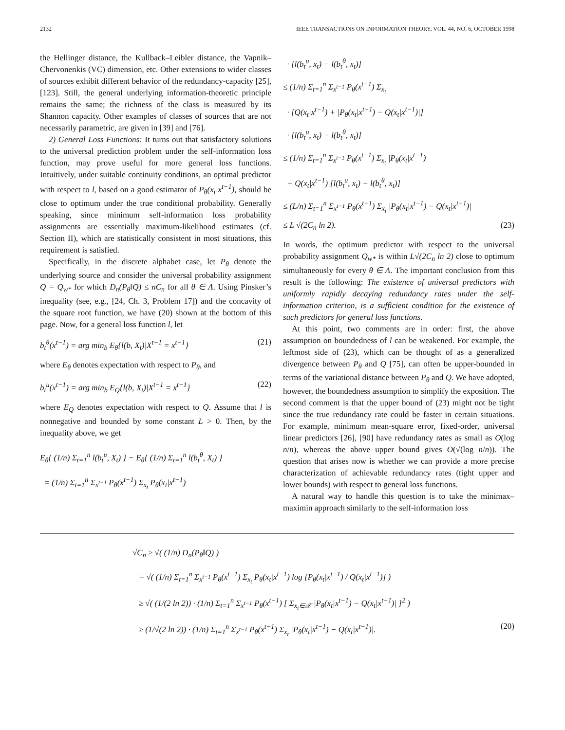2132 IEEE TRANSACTIONS ON INFORMATION THEORY, VOL. 44, NO. 6, OCTOBER 1998
the Hellinger distance, the Kullback–Leibler distance, the Vapnik–Chervonenkis (VC) dimension, etc. Other extensions to wider classes of sources exhibit different behavior of the redundancy-capacity [25], [123]. Still, the general underlying information-theoretic principle remains the same; the richness of the class is measured by its Shannon capacity. Other examples of classes of sources that are not necessarily parametric, are given in [39] and [76].
2) General Loss Functions: It turns out that satisfactory solutions to the universal prediction problem under the self-information loss function, may prove useful for more general loss functions. Intuitively, under suitable continuity conditions, an optimal predictor with respect to l, based on a good estimator of P<sub>θ</sub>(x<sub>t</sub>|x<sup>t−1</sup>), should be close to optimum under the true conditional probability. Generally speaking, since minimum self-information loss probability assignments are essentially maximum-likelihood estimates (cf. Section II), which are statistically consistent in most situations, this requirement is satisfied.
Specifically, in the discrete alphabet case, let P<sub>θ</sub> denote the underlying source and consider the universal probability assignment Q = Q<sub>w*</sub> for which D<sub>n</sub>(P<sub>θ</sub>‖Q) ≤ nC<sub>n</sub> for all θ ∈ Λ. Using Pinsker’s inequality (see, e.g., [24, Ch. 3, Problem 17]) and the concavity of the square root function, we have (20) shown at the bottom of this page. Now, for a general loss function l, let
b<sub>t</sub><sup>θ</sup>(x<sup>t−1</sup>) = arg min<sub>b</sub> E<sub>θ</sub>{l(b, X<sub>t</sub>)|X<sup>t−1</sup> = x<sup>t−1</sup>} (21)
where E<sub>θ</sub> denotes expectation with respect to P<sub>θ</sub>, and
b<sub>t</sub><sup>u</sup>(x<sup>t−1</sup>) = arg min<sub>b</sub> E<sub>Q</sub>{l(b, X<sub>t</sub>)|X<sup>t−1</sup> = x<sup>t−1</sup>} (22)
where E<sub>Q</sub> denotes expectation with respect to Q. Assume that l is nonnegative and bounded by some constant L > 0. Then, by the inequality above, we get
E<sub>θ</sub>{ (1/n) Σ<sub>t=1</sub><sup>n</sup> l(b<sub>t</sub><sup>u</sup>, X<sub>t</sub>) } − E<sub>θ</sub>{ (1/n) Σ<sub>t=1</sub><sup>n</sup> l(b<sub>t</sub><sup>θ</sup>, X<sub>t</sub>) }
= (1/n) Σ<sub>t=1</sub><sup>n</sup> Σ<sub>x<sup>t−1</sup></sub> P<sub>θ</sub>(x<sup>t−1</sup>) Σ<sub>x<sub>t</sub></sub> P<sub>θ</sub>(x<sub>t</sub>|x<sup>t−1</sup>)
· [l(b<sub>t</sub><sup>u</sup>, x<sub>t</sub>) − l(b<sub>t</sub><sup>θ</sup>, x<sub>t</sub>)]
≤ (1/n) Σ<sub>t=1</sub><sup>n</sup> Σ<sub>x<sup>t−1</sup></sub> P<sub>θ</sub>(x<sup>t−1</sup>) Σ<sub>x<sub>t</sub></sub>
· [Q(x<sub>t</sub>|x<sup>t−1</sup>) + |P<sub>θ</sub>(x<sub>t</sub>|x<sup>t−1</sup>) − Q(x<sub>t</sub>|x<sup>t−1</sup>)|]
· [l(b<sub>t</sub><sup>u</sup>, x<sub>t</sub>) − l(b<sub>t</sub><sup>θ</sup>, x<sub>t</sub>)]
≤ (1/n) Σ<sub>t=1</sub><sup>n</sup> Σ<sub>x<sup>t−1</sup></sub> P<sub>θ</sub>(x<sup>t−1</sup>) Σ<sub>x<sub>t</sub></sub> |P<sub>θ</sub>(x<sub>t</sub>|x<sup>t−1</sup>)
− Q(x<sub>t</sub>|x<sup>t−1</sup>)|[l(b<sub>t</sub><sup>u</sup>, x<sub>t</sub>) − l(b<sub>t</sub><sup>θ</sup>, x<sub>t</sub>)]
≤ (L/n) Σ<sub>t=1</sub><sup>n</sup> Σ<sub>x<sup>t−1</sup></sub> P<sub>θ</sub>(x<sup>t−1</sup>) Σ<sub>x<sub>t</sub></sub> |P<sub>θ</sub>(x<sub>t</sub>|x<sup>t−1</sup>) − Q(x<sub>t</sub>|x<sup>t−1</sup>)|
≤ L √(2C<sub>n</sub> ln 2). (23)
In words, the optimum predictor with respect to the universal probability assignment Q<sub>w*</sub> is within L√(2C<sub>n</sub> ln 2) close to optimum simultaneously for every θ ∈ Λ. The important conclusion from this result is the following: The existence of universal predictors with uniformly rapidly decaying redundancy rates under the self-information criterion, is a sufficient condition for the existence of such predictors for general loss functions.
At this point, two comments are in order: first, the above assumption on boundedness of l can be weakened. For example, the leftmost side of (23), which can be thought of as a generalized divergence between P<sub>θ</sub> and Q [75], can often be upper-bounded in terms of the variational distance between P<sub>θ</sub> and Q. We have adopted, however, the boundedness assumption to simplify the exposition. The second comment is that the upper bound of (23) might not be tight since the true redundancy rate could be faster in certain situations. For example, minimum mean-square error, fixed-order, universal linear predictors [26], [90] have redundancy rates as small as O(log n/n), whereas the above upper bound gives O(√(log n/n)). The question that arises now is whether we can provide a more precise characterization of achievable redundancy rates (tight upper and lower bounds) with respect to general loss functions.
A natural way to handle this question is to take the minimax–maximin approach similarly to the self-information loss
√C<sub>n</sub> ≥ √( (1/n) D<sub>n</sub>(P<sub>θ</sub>‖Q) )
= √( (1/n) Σ<sub>t=1</sub><sup>n</sup> Σ<sub>x<sup>t−1</sup></sub> P<sub>θ</sub>(x<sup>t−1</sup>) Σ<sub>x<sub>t</sub></sub> P<sub>θ</sub>(x<sub>t</sub>|x<sup>t−1</sup>) log [P<sub>θ</sub>(x<sub>t</sub>|x<sup>t−1</sup>) / Q(x<sub>t</sub>|x<sup>t−1</sup>)] )
≥ √( (1/(2 ln 2)) · (1/n) Σ<sub>t=1</sub><sup>n</sup> Σ<sub>x<sup>t−1</sup></sub> P<sub>θ</sub>(x<sup>t−1</sup>) [ Σ<sub>x<sub>t</sub>∈𝒳</sub> |P<sub>θ</sub>(x<sub>t</sub>|x<sup>t−1</sup>) − Q(x<sub>t</sub>|x<sup>t−1</sup>)| ]<sup>2</sup> )
≥ (1/√(2 ln 2)) · (1/n) Σ<sub>t=1</sub><sup>n</sup> Σ<sub>x<sup>t−1</sup></sub> P<sub>θ</sub>(x<sup>t−1</sup>) Σ<sub>x<sub>t</sub></sub> |P<sub>θ</sub>(x<sub>t</sub>|x<sup>t−1</sup>) − Q(x<sub>t</sub>|x<sup>t−1</sup>)|. (20)